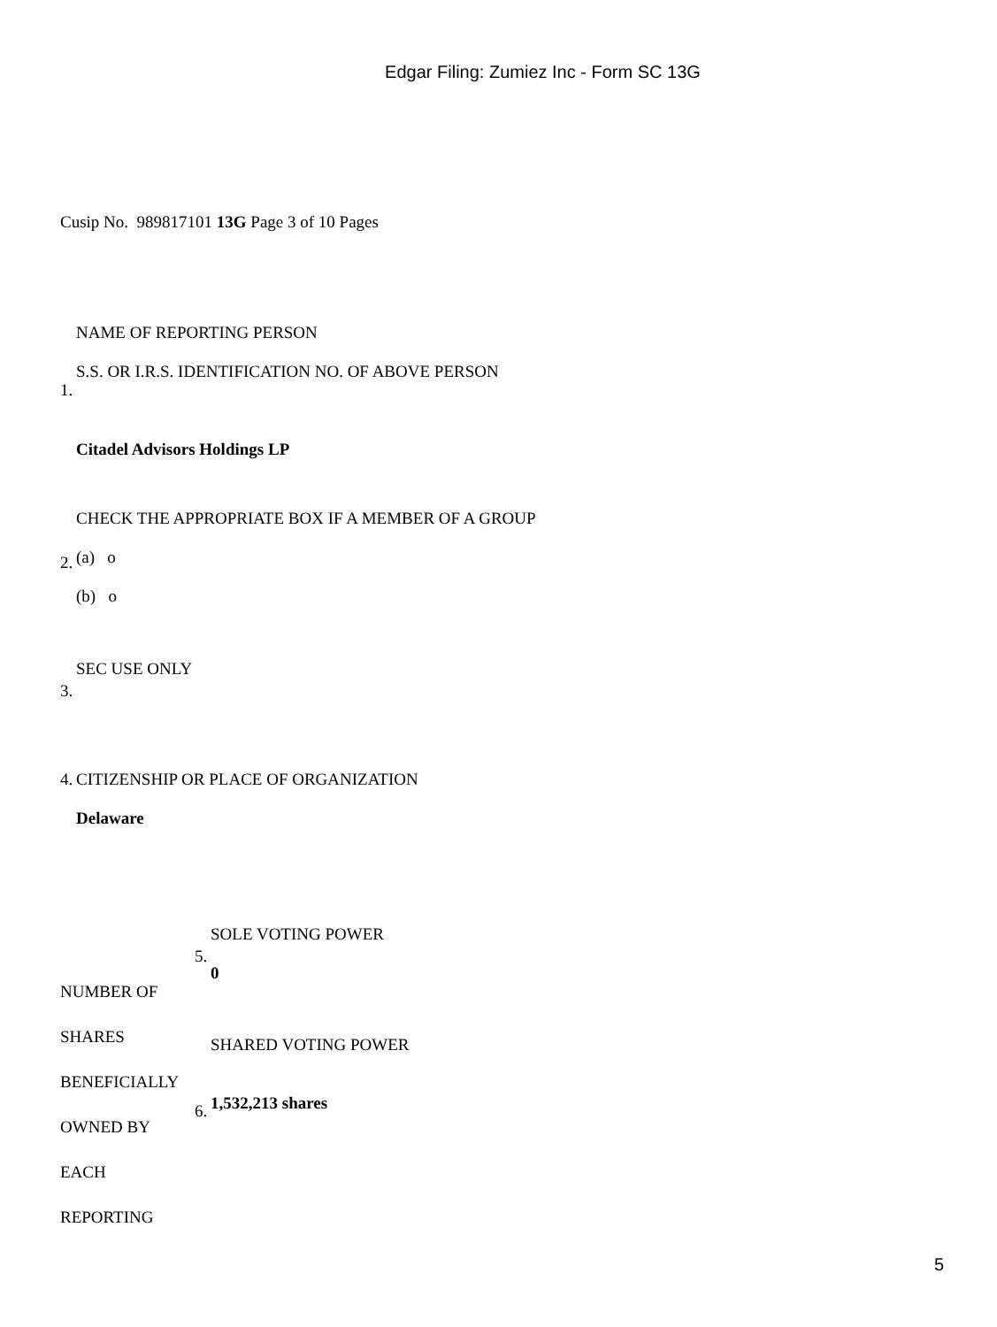Edgar Filing: Zumiez Inc - Form SC 13G
Cusip No. 989817101 13G Page 3 of 10 Pages
| 1. | NAME OF REPORTING PERSON S.S. OR I.R.S. IDENTIFICATION NO. OF ABOVE PERSON Citadel Advisors Holdings LP |
| 2. | CHECK THE APPROPRIATE BOX IF A MEMBER OF A GROUP (a) o (b) o |
| 3. | SEC USE ONLY |
| 4. | CITIZENSHIP OR PLACE OF ORGANIZATION Delaware |
| NUMBER OF SHARES BENEFICIALLY OWNED BY EACH REPORTING | 5. | SOLE VOTING POWER 0 |
| | 6. | SHARED VOTING POWER 1,532,213 shares |
5